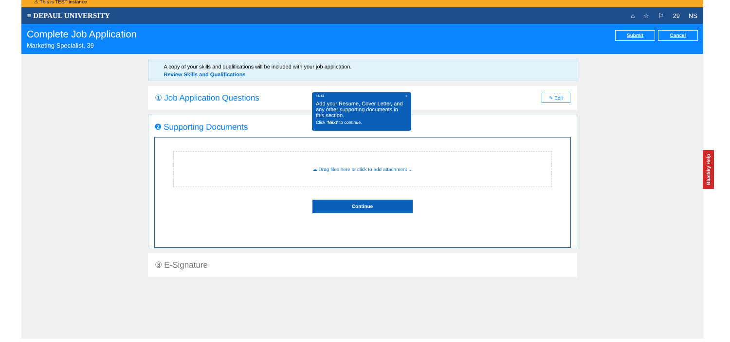⚠ This is TEST instance
≡ DEPAUL UNIVERSITY
⌂ ☆ ⚐ 29 NS
Complete Job Application
Marketing Specialist, 39
Submit Cancel
A copy of your skills and qualifications will be included with your job application.
Review Skills and Qualifications
① Job Application Questions ✎ Edit
❷ Supporting Documents
☁ Drag files here or click to add attachment ⌄
Continue
③ E-Signature
11/14 ×
Add your Resume, Cover Letter, and any other supporting documents in this section.
Click 'Next' to continue.
BlueSky Help